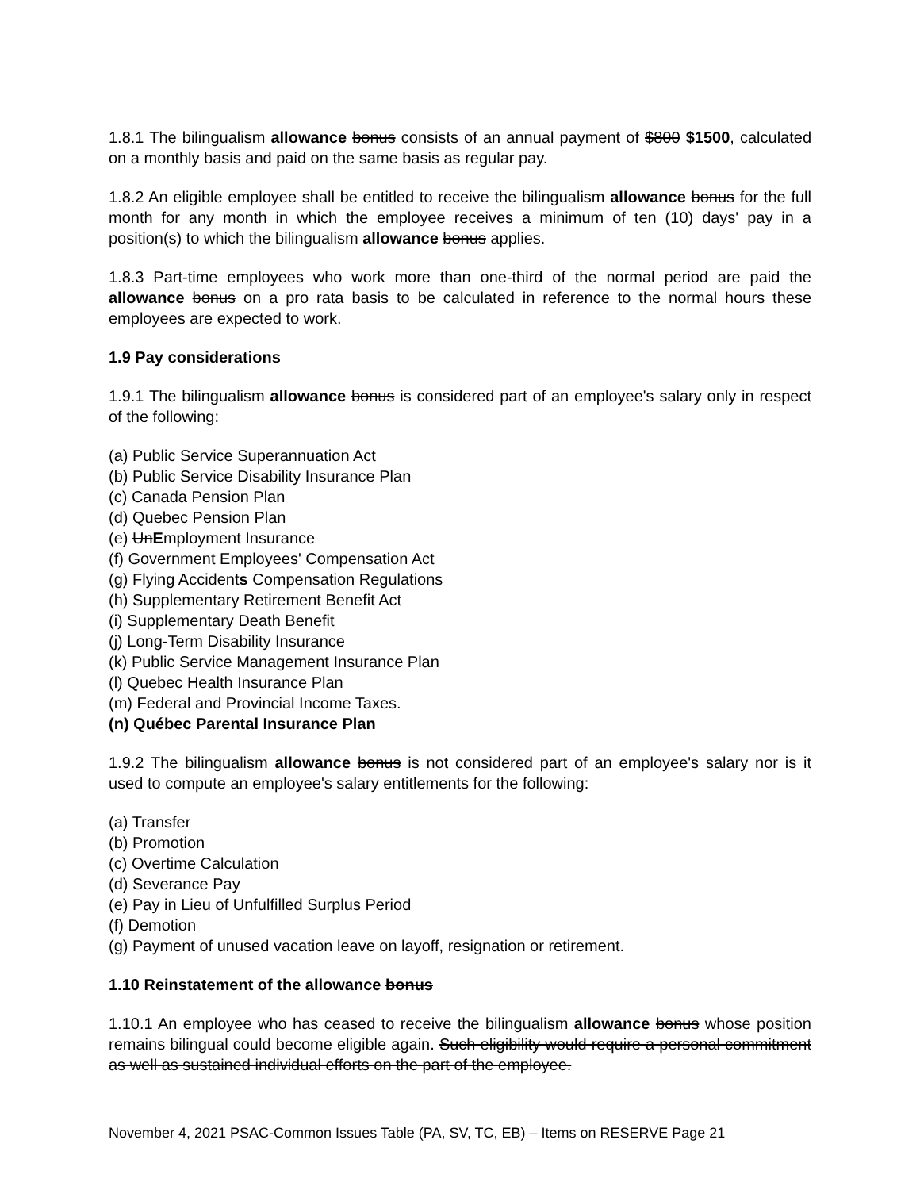1.8.1 The bilingualism allowance bonus consists of an annual payment of $800 $1500, calculated on a monthly basis and paid on the same basis as regular pay.
1.8.2 An eligible employee shall be entitled to receive the bilingualism allowance bonus for the full month for any month in which the employee receives a minimum of ten (10) days' pay in a position(s) to which the bilingualism allowance bonus applies.
1.8.3 Part-time employees who work more than one-third of the normal period are paid the allowance bonus on a pro rata basis to be calculated in reference to the normal hours these employees are expected to work.
1.9 Pay considerations
1.9.1 The bilingualism allowance bonus is considered part of an employee's salary only in respect of the following:
(a) Public Service Superannuation Act
(b) Public Service Disability Insurance Plan
(c) Canada Pension Plan
(d) Quebec Pension Plan
(e) UnEmployment Insurance
(f) Government Employees' Compensation Act
(g) Flying Accidents Compensation Regulations
(h) Supplementary Retirement Benefit Act
(i) Supplementary Death Benefit
(j) Long-Term Disability Insurance
(k) Public Service Management Insurance Plan
(l) Quebec Health Insurance Plan
(m) Federal and Provincial Income Taxes.
(n) Québec Parental Insurance Plan
1.9.2 The bilingualism allowance bonus is not considered part of an employee's salary nor is it used to compute an employee's salary entitlements for the following:
(a) Transfer
(b) Promotion
(c) Overtime Calculation
(d) Severance Pay
(e) Pay in Lieu of Unfulfilled Surplus Period
(f) Demotion
(g) Payment of unused vacation leave on layoff, resignation or retirement.
1.10 Reinstatement of the allowance bonus
1.10.1 An employee who has ceased to receive the bilingualism allowance bonus whose position remains bilingual could become eligible again. Such eligibility would require a personal commitment as well as sustained individual efforts on the part of the employee.
November 4, 2021 PSAC-Common Issues Table (PA, SV, TC, EB) – Items on RESERVE Page 21